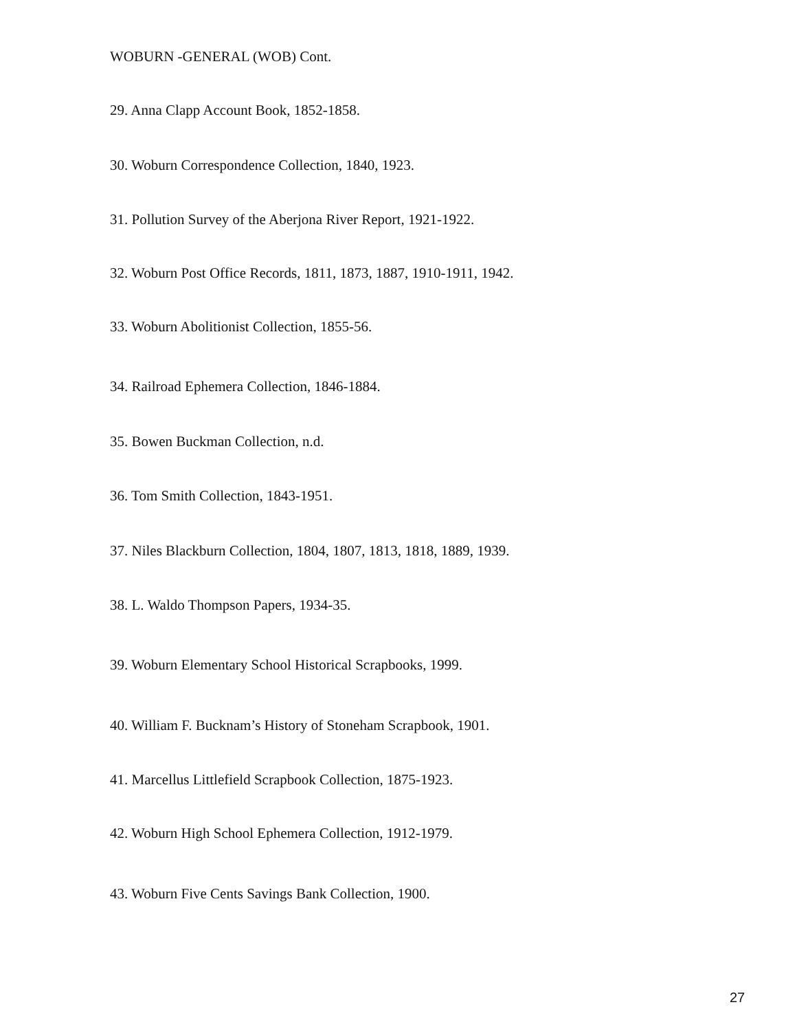WOBURN -GENERAL (WOB) Cont.
29. Anna Clapp Account Book, 1852-1858.
30. Woburn Correspondence Collection, 1840, 1923.
31. Pollution Survey of the Aberjona River Report, 1921-1922.
32. Woburn Post Office Records, 1811, 1873, 1887, 1910-1911, 1942.
33. Woburn Abolitionist Collection, 1855-56.
34. Railroad Ephemera Collection, 1846-1884.
35. Bowen Buckman Collection, n.d.
36. Tom Smith Collection, 1843-1951.
37. Niles Blackburn Collection, 1804, 1807, 1813, 1818, 1889, 1939.
38. L. Waldo Thompson Papers, 1934-35.
39. Woburn Elementary School Historical Scrapbooks, 1999.
40. William F. Bucknam’s History of Stoneham Scrapbook, 1901.
41. Marcellus Littlefield Scrapbook Collection, 1875-1923.
42. Woburn High School Ephemera Collection, 1912-1979.
43. Woburn Five Cents Savings Bank Collection, 1900.
27